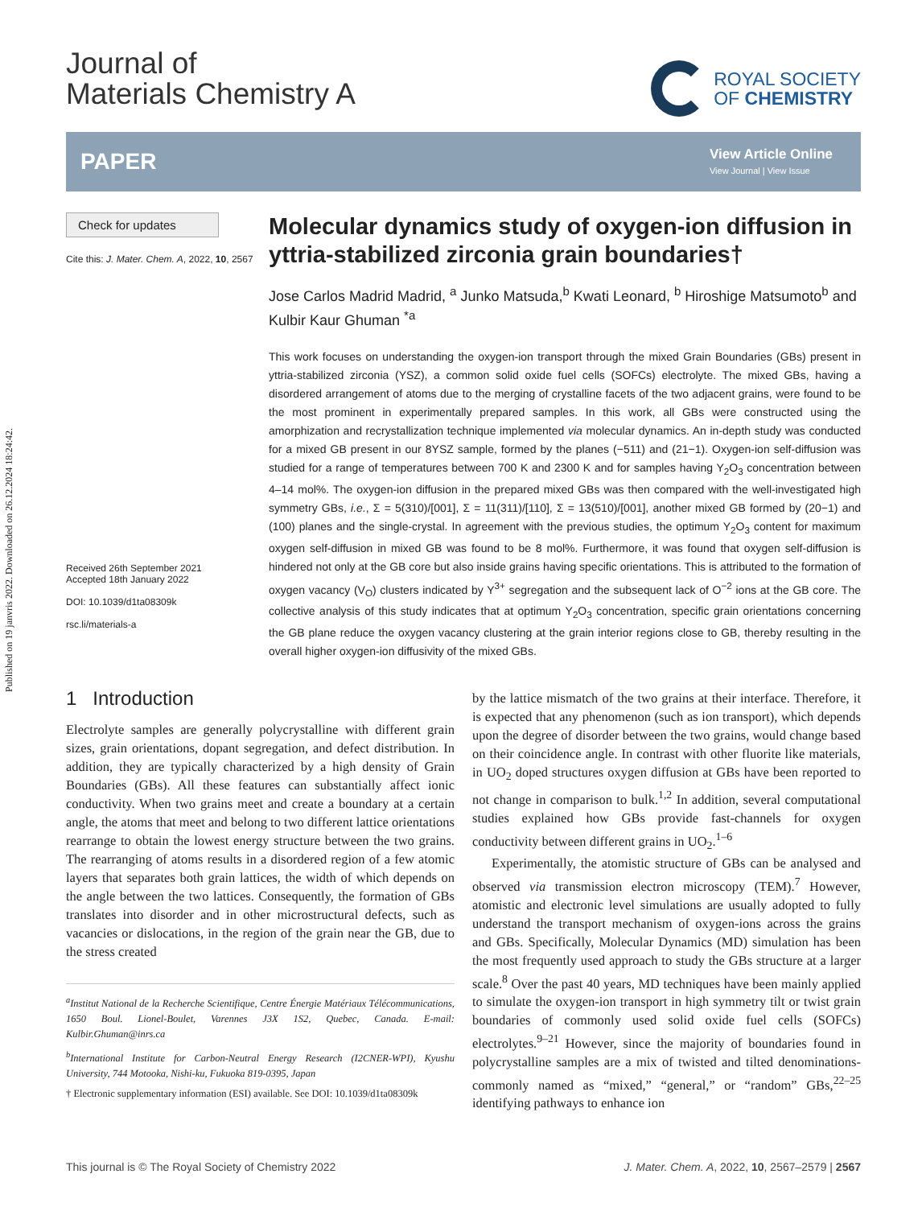Published on 19 janvris 2022. Downloaded on 26.12.2024 18:24:42.
Journal of
Materials Chemistry A
ROYAL SOCIETY
OF CHEMISTRY
PAPER
View Article Online
View Journal | View Issue
Check for updates
Cite this: J. Mater. Chem. A, 2022, 10, 2567
Received 26th September 2021
Accepted 18th January 2022
DOI: 10.1039/d1ta08309k
rsc.li/materials-a
Molecular dynamics study of oxygen-ion diffusion in yttria-stabilized zirconia grain boundaries†
Jose Carlos Madrid Madrid, <sup>a</sup> Junko Matsuda,<sup>b</sup> Kwati Leonard, <sup>b</sup> Hiroshige Matsumoto<sup>b</sup> and Kulbir Kaur Ghuman <sup>*a</sup>
This work focuses on understanding the oxygen-ion transport through the mixed Grain Boundaries (GBs) present in yttria-stabilized zirconia (YSZ), a common solid oxide fuel cells (SOFCs) electrolyte. The mixed GBs, having a disordered arrangement of atoms due to the merging of crystalline facets of the two adjacent grains, were found to be the most prominent in experimentally prepared samples. In this work, all GBs were constructed using the amorphization and recrystallization technique implemented via molecular dynamics. An in-depth study was conducted for a mixed GB present in our 8YSZ sample, formed by the planes (−511) and (21−1). Oxygen-ion self-diffusion was studied for a range of temperatures between 700 K and 2300 K and for samples having Y<sub>2</sub>O<sub>3</sub> concentration between 4–14 mol%. The oxygen-ion diffusion in the prepared mixed GBs was then compared with the well-investigated high symmetry GBs, i.e., Σ = 5(310)/[001], Σ = 11(311)/[110], Σ = 13(510)/[001], another mixed GB formed by (20−1) and (100) planes and the single-crystal. In agreement with the previous studies, the optimum Y<sub>2</sub>O<sub>3</sub> content for maximum oxygen self-diffusion in mixed GB was found to be 8 mol%. Furthermore, it was found that oxygen self-diffusion is hindered not only at the GB core but also inside grains having specific orientations. This is attributed to the formation of oxygen vacancy (V<sub>O</sub>) clusters indicated by Y<sup>3+</sup> segregation and the subsequent lack of O<sup>−2</sup> ions at the GB core. The collective analysis of this study indicates that at optimum Y<sub>2</sub>O<sub>3</sub> concentration, specific grain orientations concerning the GB plane reduce the oxygen vacancy clustering at the grain interior regions close to GB, thereby resulting in the overall higher oxygen-ion diffusivity of the mixed GBs.
1 Introduction
Electrolyte samples are generally polycrystalline with different grain sizes, grain orientations, dopant segregation, and defect distribution. In addition, they are typically characterized by a high density of Grain Boundaries (GBs). All these features can substantially affect ionic conductivity. When two grains meet and create a boundary at a certain angle, the atoms that meet and belong to two different lattice orientations rearrange to obtain the lowest energy structure between the two grains. The rearranging of atoms results in a disordered region of a few atomic layers that separates both grain lattices, the width of which depends on the angle between the two lattices. Consequently, the formation of GBs translates into disorder and in other microstructural defects, such as vacancies or dislocations, in the region of the grain near the GB, due to the stress created
<sup>a</sup> Institut National de la Recherche Scientifique, Centre Énergie Matériaux Télécommunications, 1650 Boul. Lionel-Boulet, Varennes J3X 1S2, Quebec, Canada. E-mail: Kulbir.Ghuman@inrs.ca
<sup>b</sup> International Institute for Carbon-Neutral Energy Research (I2CNER-WPI), Kyushu University, 744 Motooka, Nishi-ku, Fukuoka 819-0395, Japan
† Electronic supplementary information (ESI) available. See DOI: 10.1039/d1ta08309k
by the lattice mismatch of the two grains at their interface. Therefore, it is expected that any phenomenon (such as ion transport), which depends upon the degree of disorder between the two grains, would change based on their coincidence angle. In contrast with other fluorite like materials, in UO<sub>2</sub> doped structures oxygen diffusion at GBs have been reported to not change in comparison to bulk.<sup>1,2</sup> In addition, several computational studies explained how GBs provide fast-channels for oxygen conductivity between different grains in UO<sub>2</sub>.<sup>1–6</sup>
Experimentally, the atomistic structure of GBs can be analysed and observed via transmission electron microscopy (TEM).<sup>7</sup> However, atomistic and electronic level simulations are usually adopted to fully understand the transport mechanism of oxygen-ions across the grains and GBs. Specifically, Molecular Dynamics (MD) simulation has been the most frequently used approach to study the GBs structure at a larger scale.<sup>8</sup> Over the past 40 years, MD techniques have been mainly applied to simulate the oxygen-ion transport in high symmetry tilt or twist grain boundaries of commonly used solid oxide fuel cells (SOFCs) electrolytes.<sup>9–21</sup> However, since the majority of boundaries found in polycrystalline samples are a mix of twisted and tilted denominations-commonly named as “mixed,” “general,” or “random” GBs,<sup>22–25</sup> identifying pathways to enhance ion
This journal is © The Royal Society of Chemistry 2022 J. Mater. Chem. A, 2022, 10, 2567–2579 | 2567